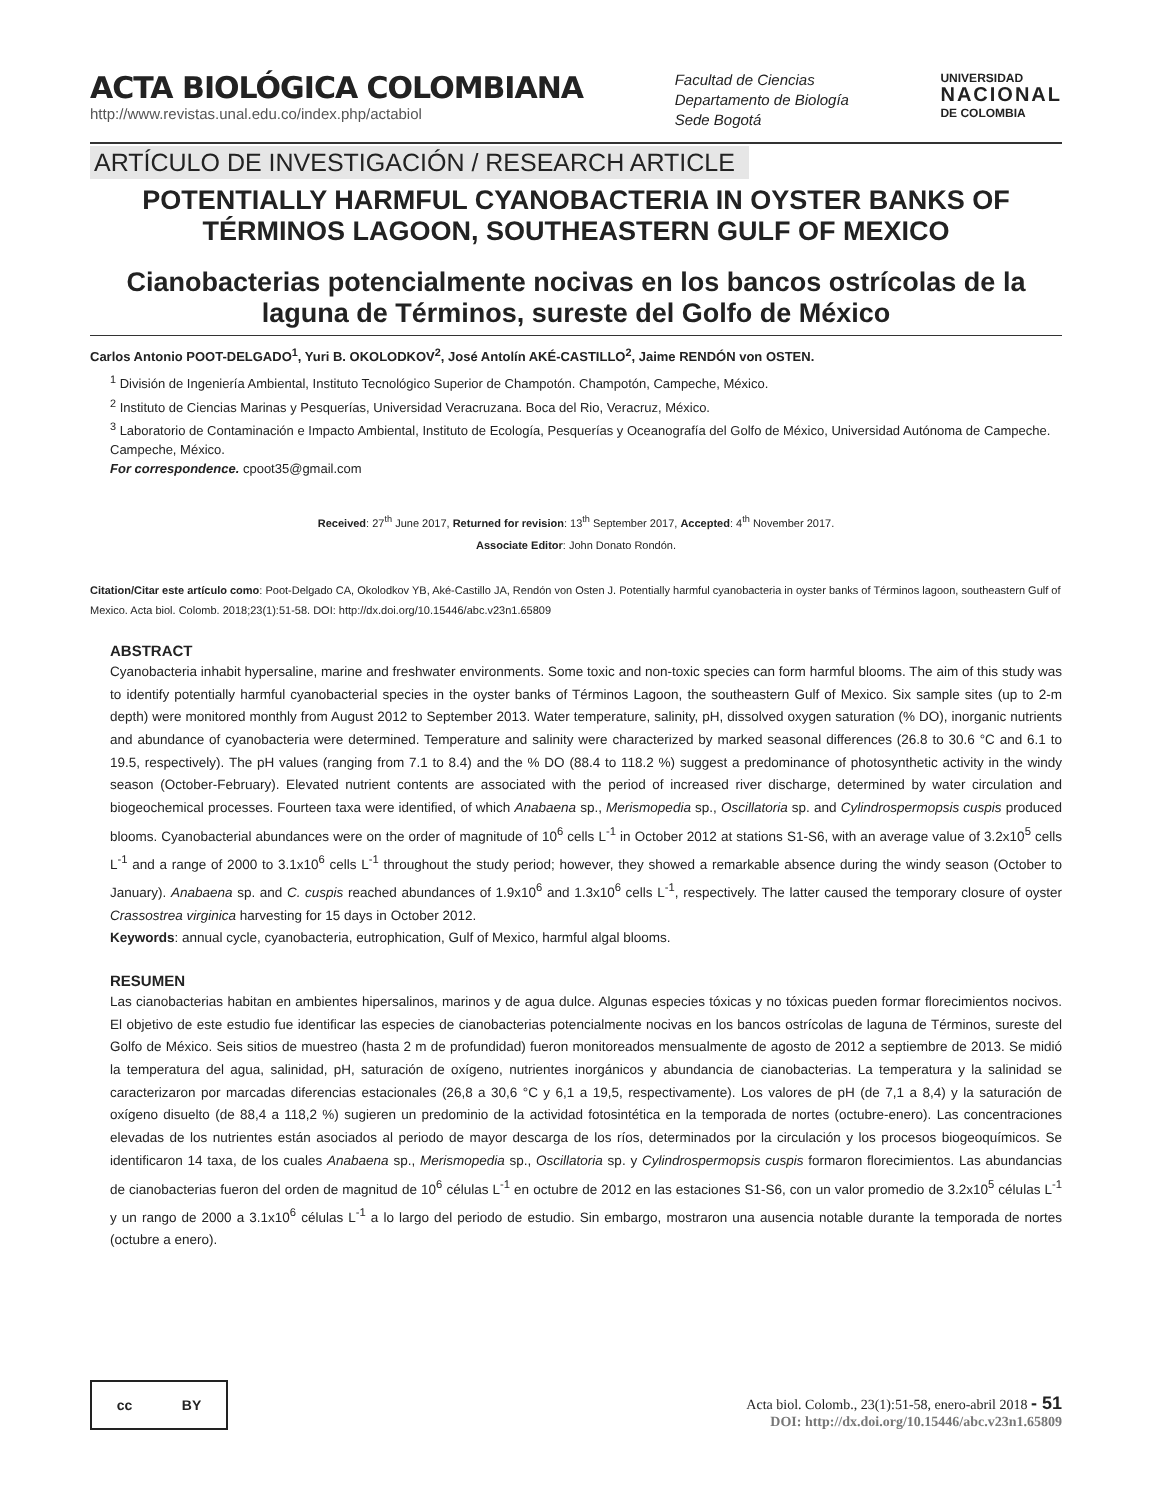ACTA BIOLÓGICA COLOMBIANA
http://www.revistas.unal.edu.co/index.php/actabiol
Facultad de Ciencias
Departamento de Biología
Sede Bogotá
UNIVERSIDAD
NACIONAL
DE COLOMBIA
ARTÍCULO DE INVESTIGACIÓN / RESEARCH ARTICLE
POTENTIALLY HARMFUL CYANOBACTERIA IN OYSTER BANKS OF TÉRMINOS LAGOON, SOUTHEASTERN GULF OF MEXICO
Cianobacterias potencialmente nocivas en los bancos ostrícolas de la laguna de Términos, sureste del Golfo de México
Carlos Antonio POOT-DELGADO<sup>1</sup>, Yuri B. OKOLODKOV<sup>2</sup>, José Antolín AKÉ-CASTILLO<sup>2</sup>, Jaime RENDÓN von OSTEN.
<sup>1</sup> División de Ingeniería Ambiental, Instituto Tecnológico Superior de Champotón. Champotón, Campeche, México.
<sup>2</sup> Instituto de Ciencias Marinas y Pesquerías, Universidad Veracruzana. Boca del Rio, Veracruz, México.
<sup>3</sup> Laboratorio de Contaminación e Impacto Ambiental, Instituto de Ecología, Pesquerías y Oceanografía del Golfo de México, Universidad Autónoma de Campeche. Campeche, México.
For correspondence. cpoot35@gmail.com
Received: 27<sup>th</sup> June 2017, Returned for revision: 13<sup>th</sup> September 2017, Accepted: 4<sup>th</sup> November 2017.
Associate Editor: John Donato Rondón.
Citation/Citar este artículo como: Poot-Delgado CA, Okolodkov YB, Aké-Castillo JA, Rendón von Osten J. Potentially harmful cyanobacteria in oyster banks of Términos lagoon, southeastern Gulf of Mexico. Acta biol. Colomb. 2018;23(1):51-58. DOI: http://dx.doi.org/10.15446/abc.v23n1.65809
ABSTRACT
Cyanobacteria inhabit hypersaline, marine and freshwater environments. Some toxic and non-toxic species can form harmful blooms. The aim of this study was to identify potentially harmful cyanobacterial species in the oyster banks of Términos Lagoon, the southeastern Gulf of Mexico. Six sample sites (up to 2-m depth) were monitored monthly from August 2012 to September 2013. Water temperature, salinity, pH, dissolved oxygen saturation (% DO), inorganic nutrients and abundance of cyanobacteria were determined. Temperature and salinity were characterized by marked seasonal differences (26.8 to 30.6 °C and 6.1 to 19.5, respectively). The pH values (ranging from 7.1 to 8.4) and the % DO (88.4 to 118.2 %) suggest a predominance of photosynthetic activity in the windy season (October-February). Elevated nutrient contents are associated with the period of increased river discharge, determined by water circulation and biogeochemical processes. Fourteen taxa were identified, of which Anabaena sp., Merismopedia sp., Oscillatoria sp. and Cylindrospermopsis cuspis produced blooms. Cyanobacterial abundances were on the order of magnitude of 10<sup>6</sup> cells L<sup>-1</sup> in October 2012 at stations S1-S6, with an average value of 3.2x10<sup>5</sup> cells L<sup>-1</sup> and a range of 2000 to 3.1x10<sup>6</sup> cells L<sup>-1</sup> throughout the study period; however, they showed a remarkable absence during the windy season (October to January). Anabaena sp. and C. cuspis reached abundances of 1.9x10<sup>6</sup> and 1.3x10<sup>6</sup> cells L<sup>-1</sup>, respectively. The latter caused the temporary closure of oyster Crassostrea virginica harvesting for 15 days in October 2012.
Keywords: annual cycle, cyanobacteria, eutrophication, Gulf of Mexico, harmful algal blooms.
RESUMEN
Las cianobacterias habitan en ambientes hipersalinos, marinos y de agua dulce. Algunas especies tóxicas y no tóxicas pueden formar florecimientos nocivos. El objetivo de este estudio fue identificar las especies de cianobacterias potencialmente nocivas en los bancos ostrícolas de laguna de Términos, sureste del Golfo de México. Seis sitios de muestreo (hasta 2 m de profundidad) fueron monitoreados mensualmente de agosto de 2012 a septiembre de 2013. Se midió la temperatura del agua, salinidad, pH, saturación de oxígeno, nutrientes inorgánicos y abundancia de cianobacterias. La temperatura y la salinidad se caracterizaron por marcadas diferencias estacionales (26,8 a 30,6 °C y 6,1 a 19,5, respectivamente). Los valores de pH (de 7,1 a 8,4) y la saturación de oxígeno disuelto (de 88,4 a 118,2 %) sugieren un predominio de la actividad fotosintética en la temporada de nortes (octubre-enero). Las concentraciones elevadas de los nutrientes están asociados al periodo de mayor descarga de los ríos, determinados por la circulación y los procesos biogeoquímicos. Se identificaron 14 taxa, de los cuales Anabaena sp., Merismopedia sp., Oscillatoria sp. y Cylindrospermopsis cuspis formaron florecimientos. Las abundancias de cianobacterias fueron del orden de magnitud de 10<sup>6</sup> células L<sup>-1</sup> en octubre de 2012 en las estaciones S1-S6, con un valor promedio de 3.2x10<sup>5</sup> células L<sup>-1</sup> y un rango de 2000 a 3.1x10<sup>6</sup> células L<sup>-1</sup> a lo largo del periodo de estudio. Sin embargo, mostraron una ausencia notable durante la temporada de nortes (octubre a enero).
cc BY
Acta biol. Colomb., 23(1):51-58, enero-abril 2018 - 51
DOI: http://dx.doi.org/10.15446/abc.v23n1.65809